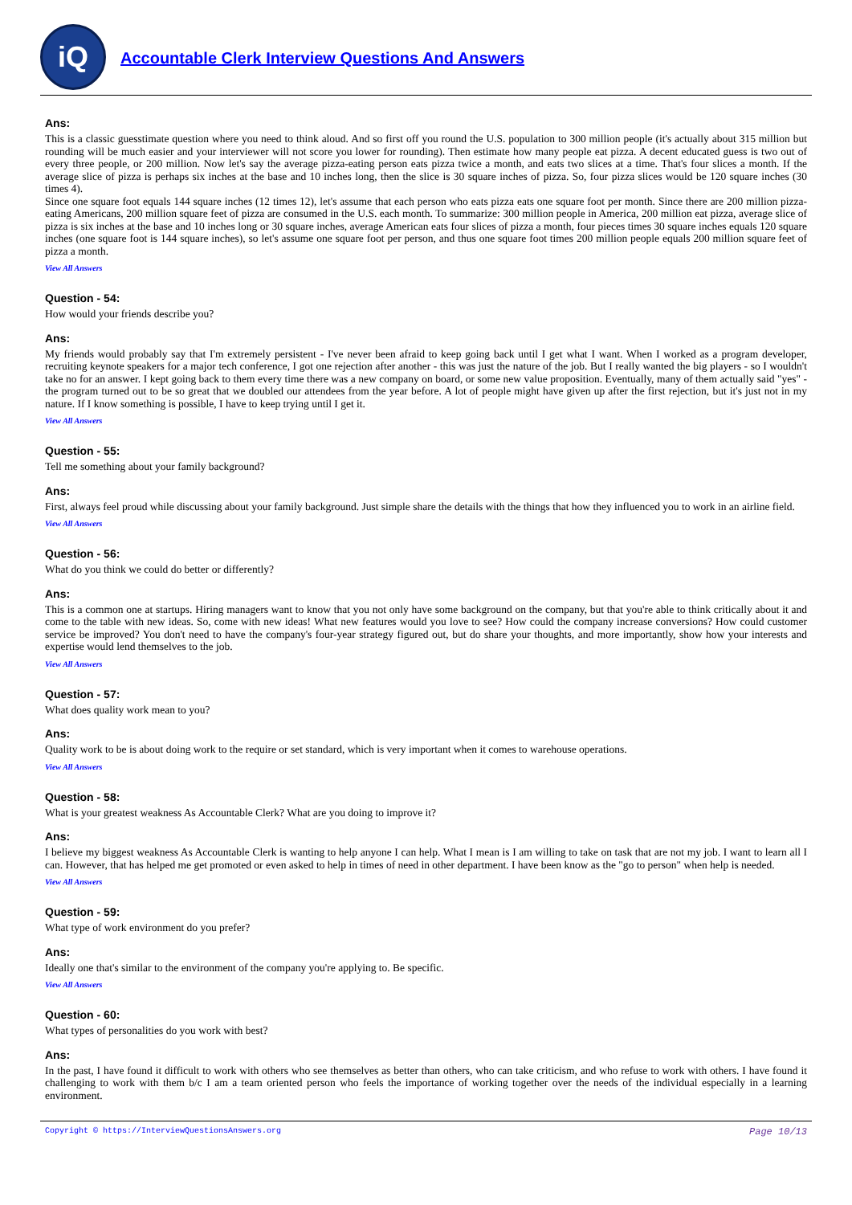iQ
Accountable Clerk Interview Questions And Answers
Ans:
This is a classic guesstimate question where you need to think aloud. And so first off you round the U.S. population to 300 million people (it's actually about 315 million but rounding will be much easier and your interviewer will not score you lower for rounding). Then estimate how many people eat pizza. A decent educated guess is two out of every three people, or 200 million. Now let's say the average pizza-eating person eats pizza twice a month, and eats two slices at a time. That's four slices a month. If the average slice of pizza is perhaps six inches at the base and 10 inches long, then the slice is 30 square inches of pizza. So, four pizza slices would be 120 square inches (30 times 4).
Since one square foot equals 144 square inches (12 times 12), let's assume that each person who eats pizza eats one square foot per month. Since there are 200 million pizza-eating Americans, 200 million square feet of pizza are consumed in the U.S. each month. To summarize: 300 million people in America, 200 million eat pizza, average slice of pizza is six inches at the base and 10 inches long or 30 square inches, average American eats four slices of pizza a month, four pieces times 30 square inches equals 120 square inches (one square foot is 144 square inches), so let's assume one square foot per person, and thus one square foot times 200 million people equals 200 million square feet of pizza a month.
View All Answers
Question - 54:
How would your friends describe you?
Ans:
My friends would probably say that I'm extremely persistent - I've never been afraid to keep going back until I get what I want. When I worked as a program developer, recruiting keynote speakers for a major tech conference, I got one rejection after another - this was just the nature of the job. But I really wanted the big players - so I wouldn't take no for an answer. I kept going back to them every time there was a new company on board, or some new value proposition. Eventually, many of them actually said "yes" - the program turned out to be so great that we doubled our attendees from the year before. A lot of people might have given up after the first rejection, but it's just not in my nature. If I know something is possible, I have to keep trying until I get it.
View All Answers
Question - 55:
Tell me something about your family background?
Ans:
First, always feel proud while discussing about your family background. Just simple share the details with the things that how they influenced you to work in an airline field.
View All Answers
Question - 56:
What do you think we could do better or differently?
Ans:
This is a common one at startups. Hiring managers want to know that you not only have some background on the company, but that you're able to think critically about it and come to the table with new ideas. So, come with new ideas! What new features would you love to see? How could the company increase conversions? How could customer service be improved? You don't need to have the company's four-year strategy figured out, but do share your thoughts, and more importantly, show how your interests and expertise would lend themselves to the job.
View All Answers
Question - 57:
What does quality work mean to you?
Ans:
Quality work to be is about doing work to the require or set standard, which is very important when it comes to warehouse operations.
View All Answers
Question - 58:
What is your greatest weakness As Accountable Clerk? What are you doing to improve it?
Ans:
I believe my biggest weakness As Accountable Clerk is wanting to help anyone I can help. What I mean is I am willing to take on task that are not my job. I want to learn all I can. However, that has helped me get promoted or even asked to help in times of need in other department. I have been know as the "go to person" when help is needed.
View All Answers
Question - 59:
What type of work environment do you prefer?
Ans:
Ideally one that's similar to the environment of the company you're applying to. Be specific.
View All Answers
Question - 60:
What types of personalities do you work with best?
Ans:
In the past, I have found it difficult to work with others who see themselves as better than others, who can take criticism, and who refuse to work with others. I have found it challenging to work with them b/c I am a team oriented person who feels the importance of working together over the needs of the individual especially in a learning environment.
Copyright © https://InterviewQuestionsAnswers.org Page 10/13